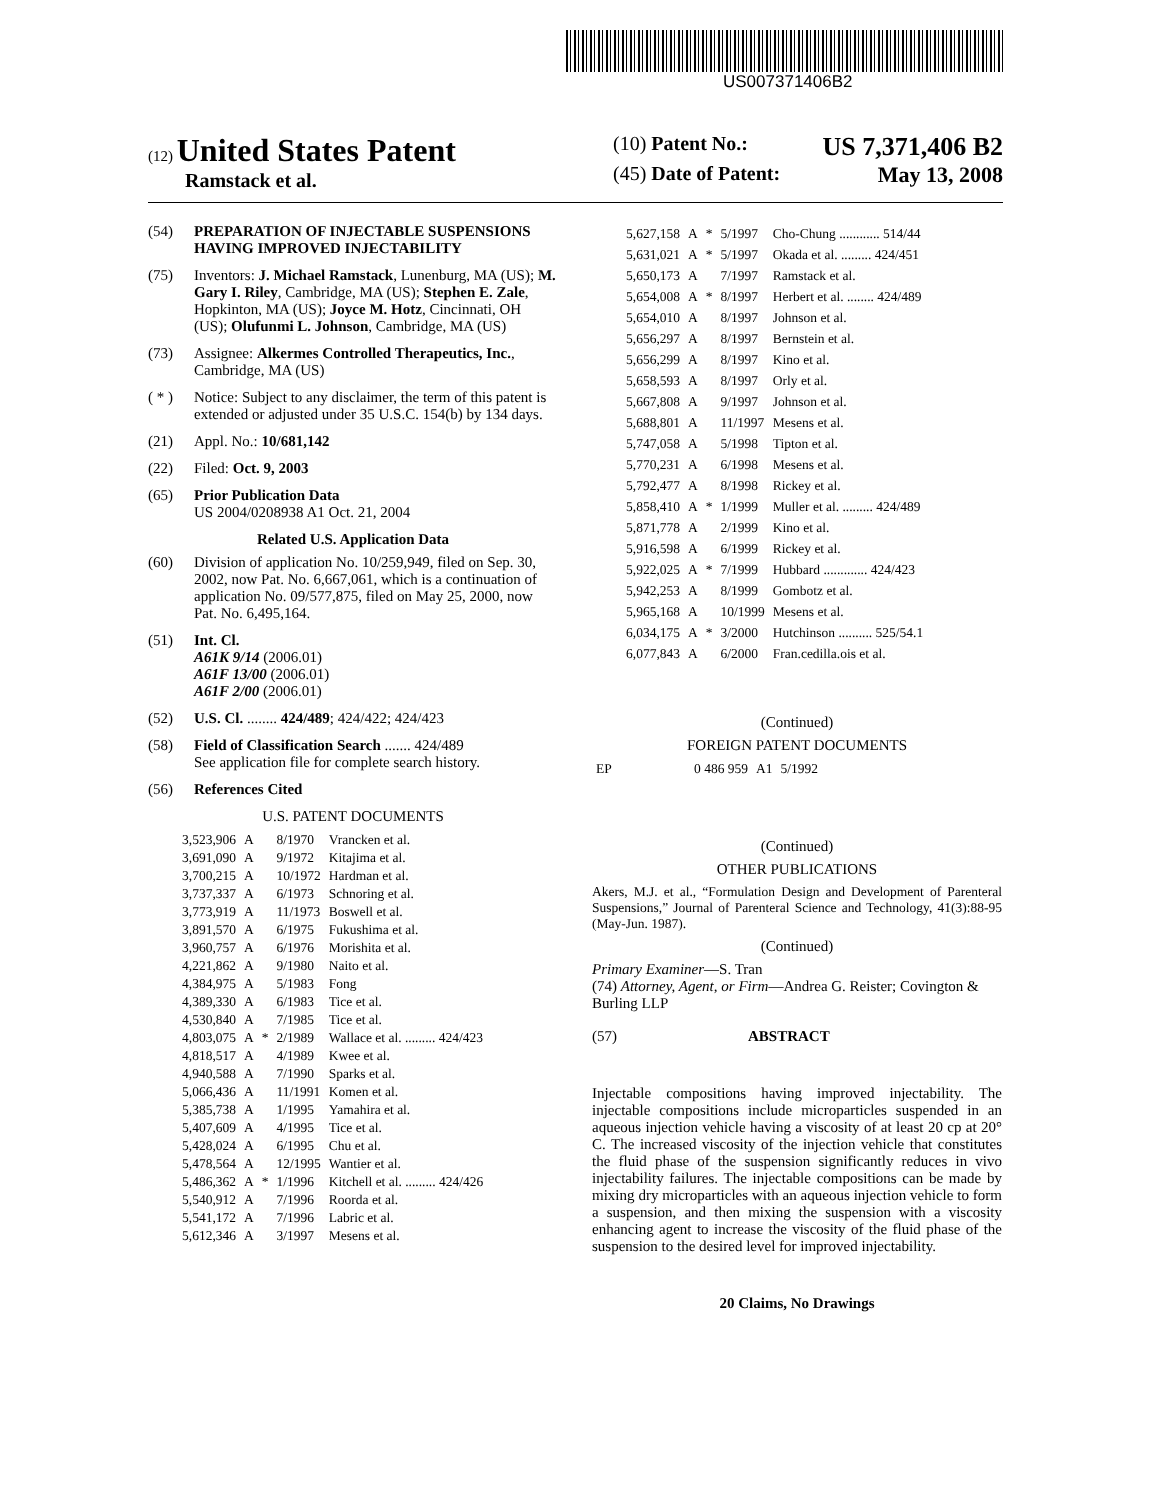US007371406B2
(12) United States Patent
Ramstack et al.
(10) Patent No.: US 7,371,406 B2
(45) Date of Patent: May 13, 2008
(54) PREPARATION OF INJECTABLE SUSPENSIONS HAVING IMPROVED INJECTABILITY
(75) Inventors: J. Michael Ramstack, Lunenburg, MA (US); M. Gary I. Riley, Cambridge, MA (US); Stephen E. Zale, Hopkinton, MA (US); Joyce M. Hotz, Cincinnati, OH (US); Olufunmi L. Johnson, Cambridge, MA (US)
(73) Assignee: Alkermes Controlled Therapeutics, Inc., Cambridge, MA (US)
( * ) Notice: Subject to any disclaimer, the term of this patent is extended or adjusted under 35 U.S.C. 154(b) by 134 days.
(21) Appl. No.: 10/681,142
(22) Filed: Oct. 9, 2003
(65) Prior Publication Data
US 2004/0208938 A1 Oct. 21, 2004
Related U.S. Application Data
(60) Division of application No. 10/259,949, filed on Sep. 30, 2002, now Pat. No. 6,667,061, which is a continuation of application No. 09/577,875, filed on May 25, 2000, now Pat. No. 6,495,164.
(51) Int. Cl.
A61K 9/14 (2006.01)
A61F 13/00 (2006.01)
A61F 2/00 (2006.01)
(52) U.S. Cl. ........ 424/489; 424/422; 424/423
(58) Field of Classification Search ....... 424/489
See application file for complete search history.
(56) References Cited
U.S. PATENT DOCUMENTS
| 3,523,906 | A | | 8/1970 | Vrancken et al. |
| 3,691,090 | A | | 9/1972 | Kitajima et al. |
| 3,700,215 | A | | 10/1972 | Hardman et al. |
| 3,737,337 | A | | 6/1973 | Schnoring et al. |
| 3,773,919 | A | | 11/1973 | Boswell et al. |
| 3,891,570 | A | | 6/1975 | Fukushima et al. |
| 3,960,757 | A | | 6/1976 | Morishita et al. |
| 4,221,862 | A | | 9/1980 | Naito et al. |
| 4,384,975 | A | | 5/1983 | Fong |
| 4,389,330 | A | | 6/1983 | Tice et al. |
| 4,530,840 | A | | 7/1985 | Tice et al. |
| 4,803,075 | A | * | 2/1989 | Wallace et al. ......... 424/423 |
| 4,818,517 | A | | 4/1989 | Kwee et al. |
| 4,940,588 | A | | 7/1990 | Sparks et al. |
| 5,066,436 | A | | 11/1991 | Komen et al. |
| 5,385,738 | A | | 1/1995 | Yamahira et al. |
| 5,407,609 | A | | 4/1995 | Tice et al. |
| 5,428,024 | A | | 6/1995 | Chu et al. |
| 5,478,564 | A | | 12/1995 | Wantier et al. |
| 5,486,362 | A | * | 1/1996 | Kitchell et al. ......... 424/426 |
| 5,540,912 | A | | 7/1996 | Roorda et al. |
| 5,541,172 | A | | 7/1996 | Labric et al. |
| 5,612,346 | A | | 3/1997 | Mesens et al. |
| 5,627,158 | A | * | 5/1997 | Cho-Chung ............ 514/44 |
| 5,631,021 | A | * | 5/1997 | Okada et al. ......... 424/451 |
| 5,650,173 | A | | 7/1997 | Ramstack et al. |
| 5,654,008 | A | * | 8/1997 | Herbert et al. ........ 424/489 |
| 5,654,010 | A | | 8/1997 | Johnson et al. |
| 5,656,297 | A | | 8/1997 | Bernstein et al. |
| 5,656,299 | A | | 8/1997 | Kino et al. |
| 5,658,593 | A | | 8/1997 | Orly et al. |
| 5,667,808 | A | | 9/1997 | Johnson et al. |
| 5,688,801 | A | | 11/1997 | Mesens et al. |
| 5,747,058 | A | | 5/1998 | Tipton et al. |
| 5,770,231 | A | | 6/1998 | Mesens et al. |
| 5,792,477 | A | | 8/1998 | Rickey et al. |
| 5,858,410 | A | * | 1/1999 | Muller et al. ......... 424/489 |
| 5,871,778 | A | | 2/1999 | Kino et al. |
| 5,916,598 | A | | 6/1999 | Rickey et al. |
| 5,922,025 | A | * | 7/1999 | Hubbard ............. 424/423 |
| 5,942,253 | A | | 8/1999 | Gombotz et al. |
| 5,965,168 | A | | 10/1999 | Mesens et al. |
| 6,034,175 | A | * | 3/2000 | Hutchinson .......... 525/54.1 |
| 6,077,843 | A | | 6/2000 | Fran.cedilla.ois et al. |
(Continued)
FOREIGN PATENT DOCUMENTS
| EP | 0 486 959 | A1 | 5/1992 |
(Continued)
OTHER PUBLICATIONS
Akers, M.J. et al., “Formulation Design and Development of Parenteral Suspensions,” Journal of Parenteral Science and Technology, 41(3):88-95 (May-Jun. 1987).
(Continued)
Primary Examiner—S. Tran
(74) Attorney, Agent, or Firm—Andrea G. Reister; Covington & Burling LLP
(57) ABSTRACT
Injectable compositions having improved injectability. The injectable compositions include microparticles suspended in an aqueous injection vehicle having a viscosity of at least 20 cp at 20° C. The increased viscosity of the injection vehicle that constitutes the fluid phase of the suspension significantly reduces in vivo injectability failures. The injectable compositions can be made by mixing dry microparticles with an aqueous injection vehicle to form a suspension, and then mixing the suspension with a viscosity enhancing agent to increase the viscosity of the fluid phase of the suspension to the desired level for improved injectability.
20 Claims, No Drawings